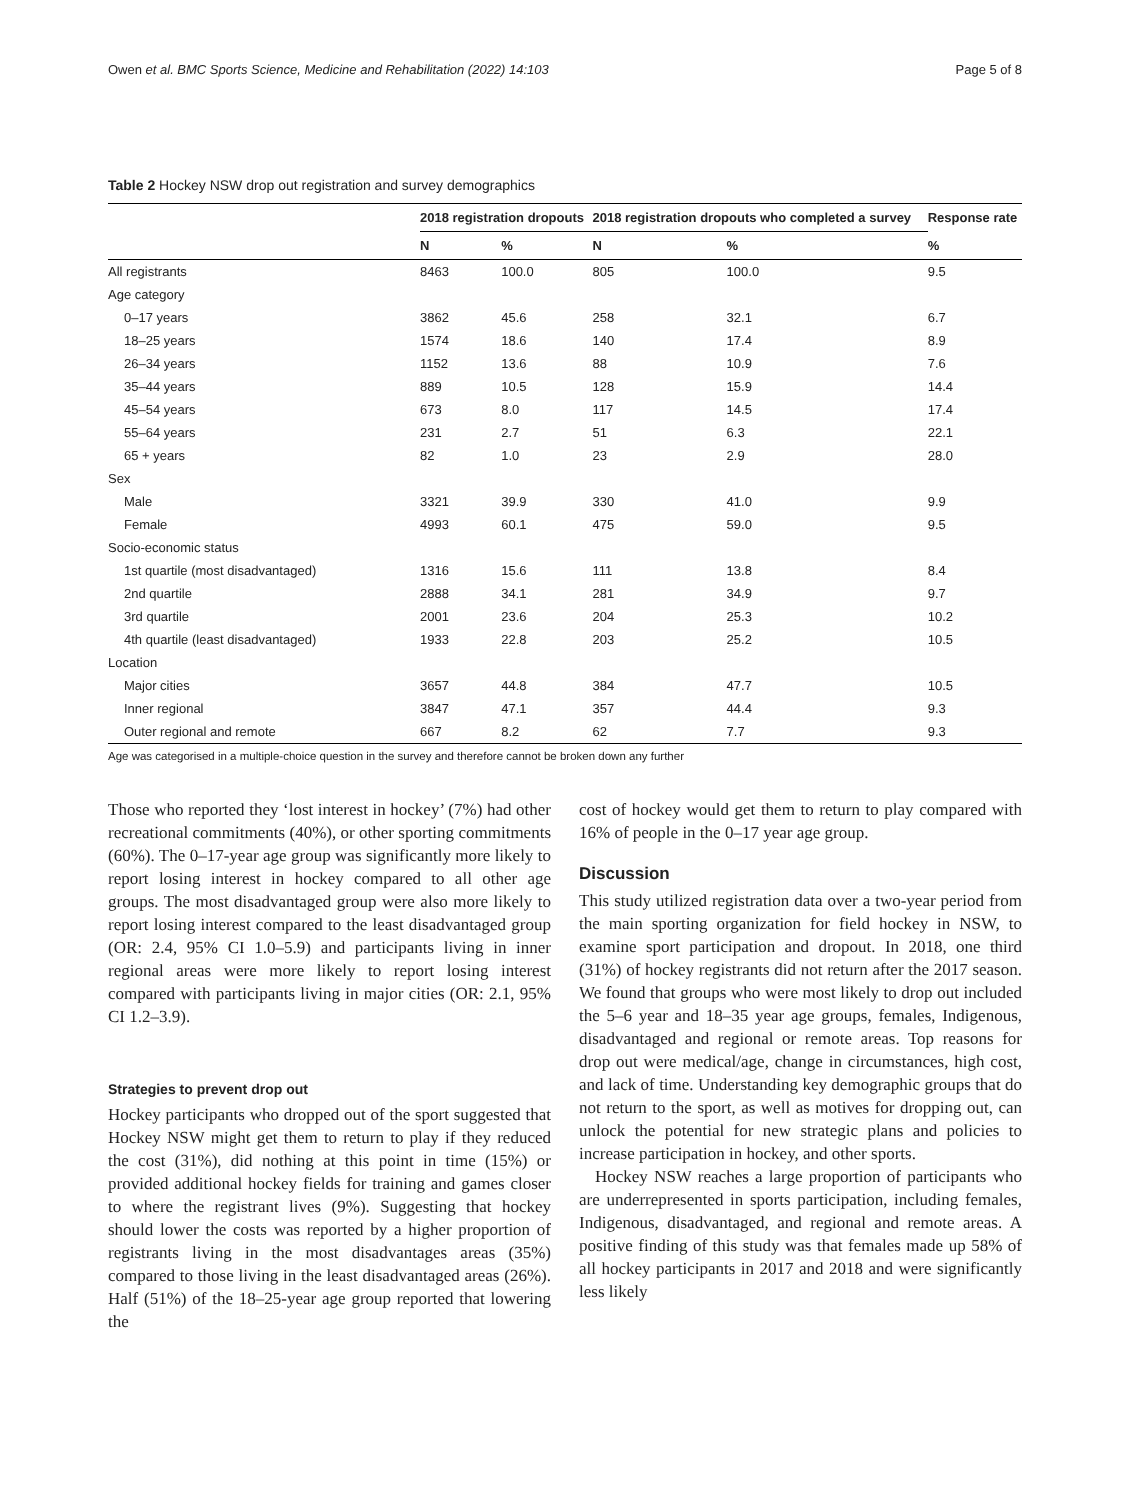Owen et al. BMC Sports Science, Medicine and Rehabilitation (2022) 14:103 Page 5 of 8
Table 2 Hockey NSW drop out registration and survey demographics
| | 2018 registration dropouts | | 2018 registration dropouts who completed a survey | | Response rate |
| --- | --- | --- | --- | --- | --- |
| | N | % | N | % | % |
| All registrants | 8463 | 100.0 | 805 | 100.0 | 9.5 |
| Age category | | | | | |
| 0–17 years | 3862 | 45.6 | 258 | 32.1 | 6.7 |
| 18–25 years | 1574 | 18.6 | 140 | 17.4 | 8.9 |
| 26–34 years | 1152 | 13.6 | 88 | 10.9 | 7.6 |
| 35–44 years | 889 | 10.5 | 128 | 15.9 | 14.4 |
| 45–54 years | 673 | 8.0 | 117 | 14.5 | 17.4 |
| 55–64 years | 231 | 2.7 | 51 | 6.3 | 22.1 |
| 65 + years | 82 | 1.0 | 23 | 2.9 | 28.0 |
| Sex | | | | | |
| Male | 3321 | 39.9 | 330 | 41.0 | 9.9 |
| Female | 4993 | 60.1 | 475 | 59.0 | 9.5 |
| Socio-economic status | | | | | |
| 1st quartile (most disadvantaged) | 1316 | 15.6 | 111 | 13.8 | 8.4 |
| 2nd quartile | 2888 | 34.1 | 281 | 34.9 | 9.7 |
| 3rd quartile | 2001 | 23.6 | 204 | 25.3 | 10.2 |
| 4th quartile (least disadvantaged) | 1933 | 22.8 | 203 | 25.2 | 10.5 |
| Location | | | | | |
| Major cities | 3657 | 44.8 | 384 | 47.7 | 10.5 |
| Inner regional | 3847 | 47.1 | 357 | 44.4 | 9.3 |
| Outer regional and remote | 667 | 8.2 | 62 | 7.7 | 9.3 |
Age was categorised in a multiple-choice question in the survey and therefore cannot be broken down any further
Those who reported they ‘lost interest in hockey’ (7%) had other recreational commitments (40%), or other sporting commitments (60%). The 0–17-year age group was significantly more likely to report losing interest in hockey compared to all other age groups. The most disadvantaged group were also more likely to report losing interest compared to the least disadvantaged group (OR: 2.4, 95% CI 1.0–5.9) and participants living in inner regional areas were more likely to report losing interest compared with participants living in major cities (OR: 2.1, 95% CI 1.2–3.9).
Strategies to prevent drop out
Hockey participants who dropped out of the sport suggested that Hockey NSW might get them to return to play if they reduced the cost (31%), did nothing at this point in time (15%) or provided additional hockey fields for training and games closer to where the registrant lives (9%). Suggesting that hockey should lower the costs was reported by a higher proportion of registrants living in the most disadvantages areas (35%) compared to those living in the least disadvantaged areas (26%). Half (51%) of the 18–25-year age group reported that lowering the
cost of hockey would get them to return to play compared with 16% of people in the 0–17 year age group.
Discussion
This study utilized registration data over a two-year period from the main sporting organization for field hockey in NSW, to examine sport participation and dropout. In 2018, one third (31%) of hockey registrants did not return after the 2017 season. We found that groups who were most likely to drop out included the 5–6 year and 18–35 year age groups, females, Indigenous, disadvantaged and regional or remote areas. Top reasons for drop out were medical/age, change in circumstances, high cost, and lack of time. Understanding key demographic groups that do not return to the sport, as well as motives for dropping out, can unlock the potential for new strategic plans and policies to increase participation in hockey, and other sports.
Hockey NSW reaches a large proportion of participants who are underrepresented in sports participation, including females, Indigenous, disadvantaged, and regional and remote areas. A positive finding of this study was that females made up 58% of all hockey participants in 2017 and 2018 and were significantly less likely